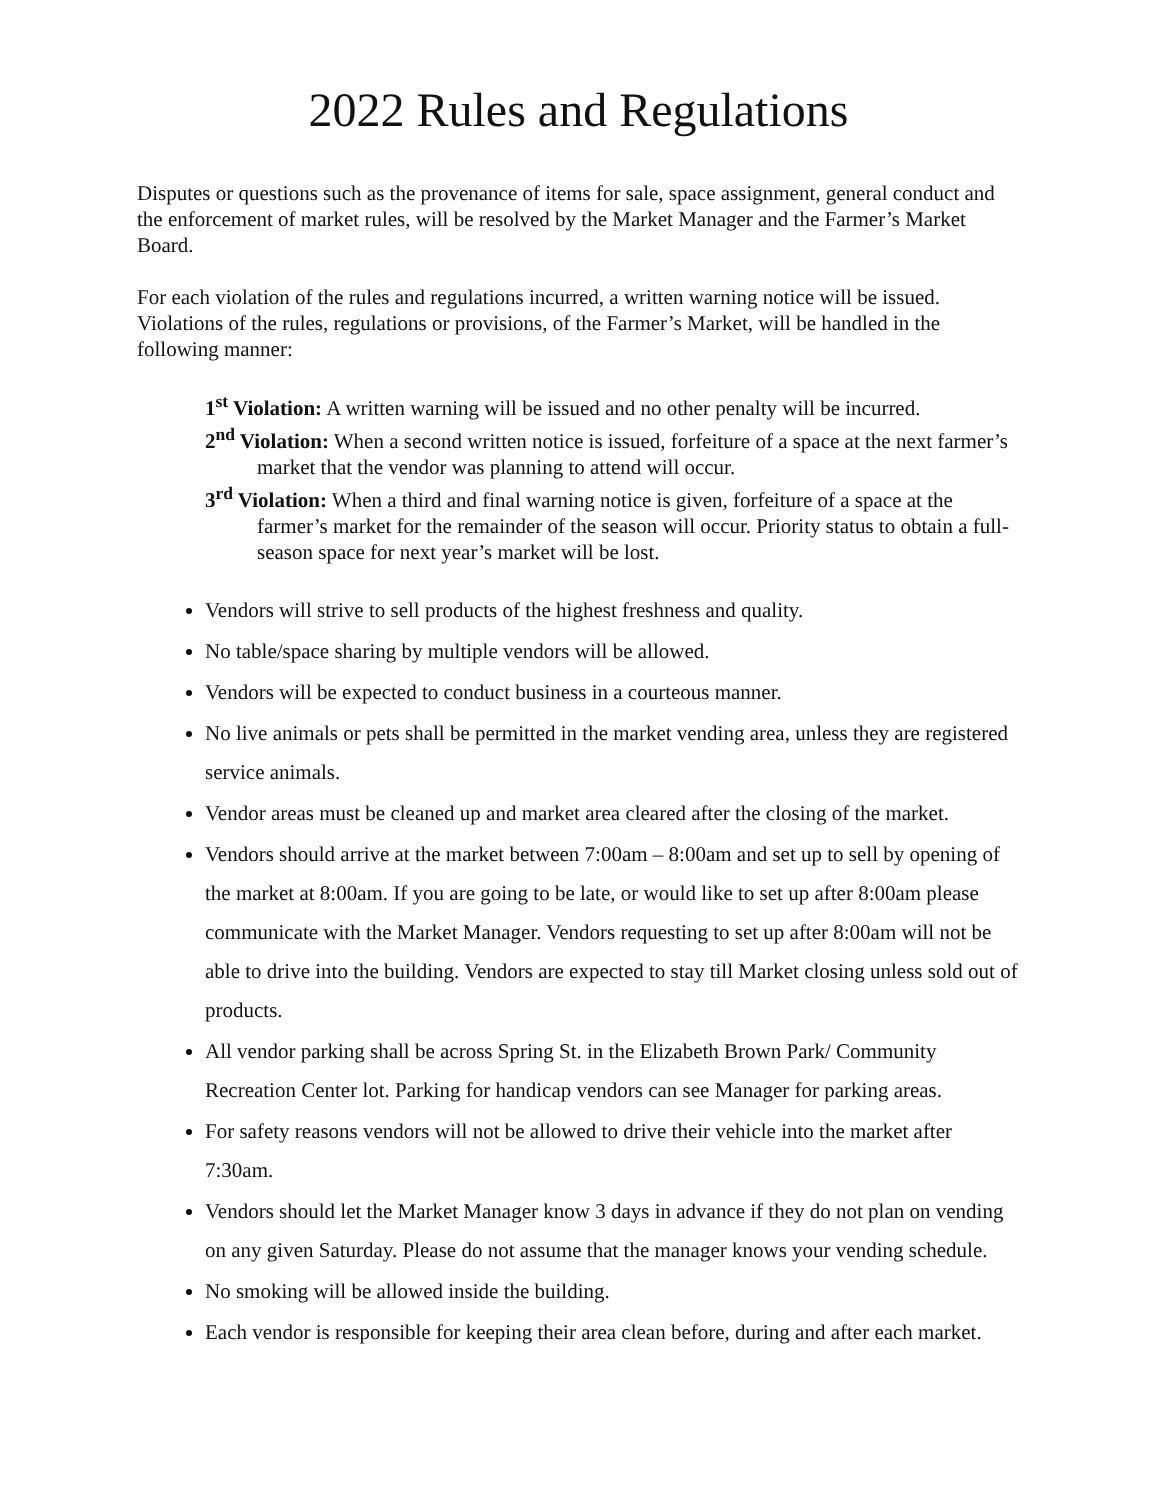2022 Rules and Regulations
Disputes or questions such as the provenance of items for sale, space assignment, general conduct and the enforcement of market rules, will be resolved by the Market Manager and the Farmer’s Market Board.
For each violation of the rules and regulations incurred, a written warning notice will be issued. Violations of the rules, regulations or provisions, of the Farmer’s Market, will be handled in the following manner:
1<sup>st</sup> Violation: A written warning will be issued and no other penalty will be incurred.
2<sup>nd</sup> Violation: When a second written notice is issued, forfeiture of a space at the next farmer’s market that the vendor was planning to attend will occur.
3<sup>rd</sup> Violation: When a third and final warning notice is given, forfeiture of a space at the farmer’s market for the remainder of the season will occur. Priority status to obtain a full-season space for next year’s market will be lost.
Vendors will strive to sell products of the highest freshness and quality.
No table/space sharing by multiple vendors will be allowed.
Vendors will be expected to conduct business in a courteous manner.
No live animals or pets shall be permitted in the market vending area, unless they are registered service animals.
Vendor areas must be cleaned up and market area cleared after the closing of the market.
Vendors should arrive at the market between 7:00am – 8:00am and set up to sell by opening of the market at 8:00am. If you are going to be late, or would like to set up after 8:00am please communicate with the Market Manager. Vendors requesting to set up after 8:00am will not be able to drive into the building. Vendors are expected to stay till Market closing unless sold out of products.
All vendor parking shall be across Spring St. in the Elizabeth Brown Park/ Community Recreation Center lot. Parking for handicap vendors can see Manager for parking areas.
For safety reasons vendors will not be allowed to drive their vehicle into the market after 7:30am.
Vendors should let the Market Manager know 3 days in advance if they do not plan on vending on any given Saturday. Please do not assume that the manager knows your vending schedule.
No smoking will be allowed inside the building.
Each vendor is responsible for keeping their area clean before, during and after each market.